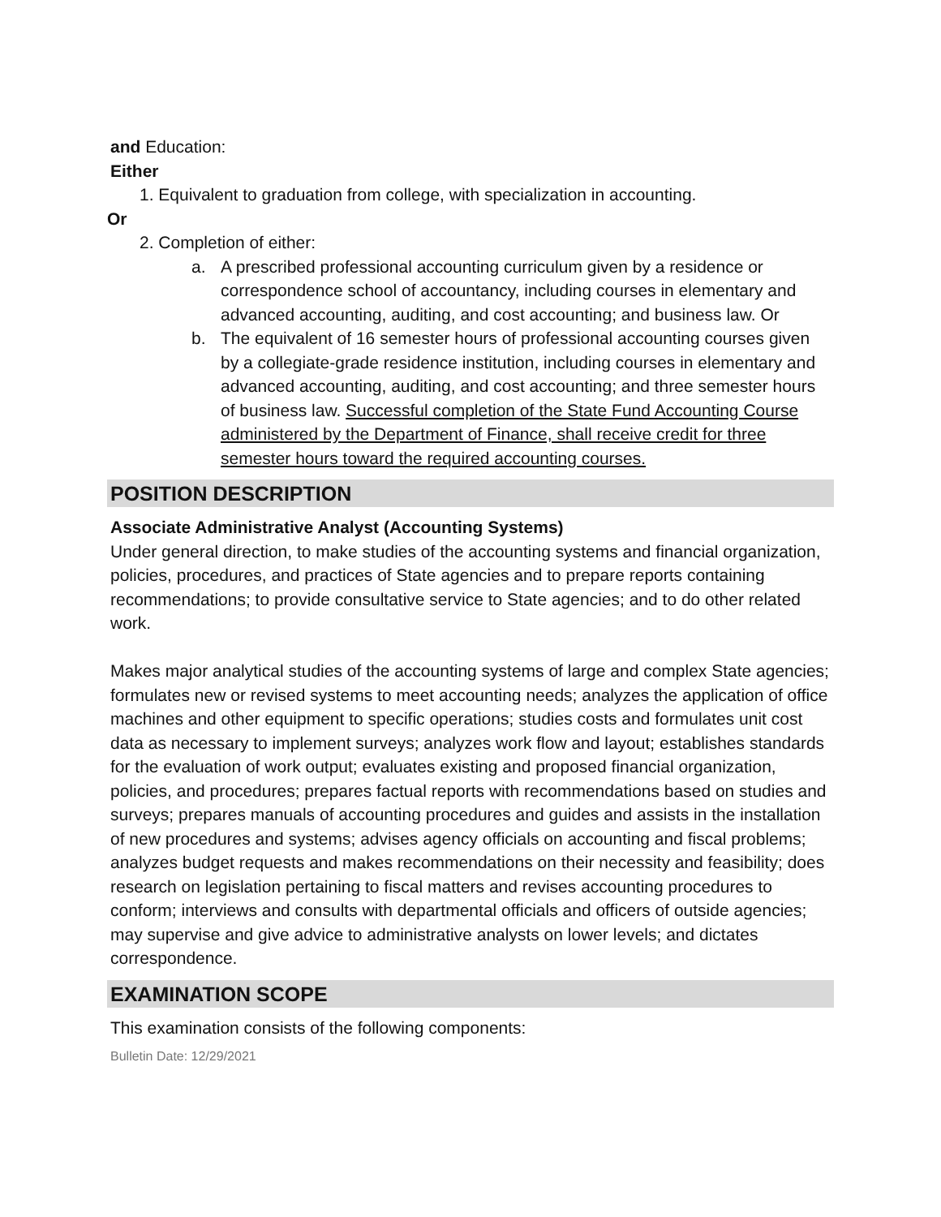and Education:
Either
1. Equivalent to graduation from college, with specialization in accounting.
Or
2. Completion of either:
a. A prescribed professional accounting curriculum given by a residence or correspondence school of accountancy, including courses in elementary and advanced accounting, auditing, and cost accounting; and business law. Or
b. The equivalent of 16 semester hours of professional accounting courses given by a collegiate-grade residence institution, including courses in elementary and advanced accounting, auditing, and cost accounting; and three semester hours of business law. Successful completion of the State Fund Accounting Course administered by the Department of Finance, shall receive credit for three semester hours toward the required accounting courses.
POSITION DESCRIPTION
Associate Administrative Analyst (Accounting Systems)
Under general direction, to make studies of the accounting systems and financial organization, policies, procedures, and practices of State agencies and to prepare reports containing recommendations; to provide consultative service to State agencies; and to do other related work.
Makes major analytical studies of the accounting systems of large and complex State agencies; formulates new or revised systems to meet accounting needs; analyzes the application of office machines and other equipment to specific operations; studies costs and formulates unit cost data as necessary to implement surveys; analyzes work flow and layout; establishes standards for the evaluation of work output; evaluates existing and proposed financial organization, policies, and procedures; prepares factual reports with recommendations based on studies and surveys; prepares manuals of accounting procedures and guides and assists in the installation of new procedures and systems; advises agency officials on accounting and fiscal problems; analyzes budget requests and makes recommendations on their necessity and feasibility; does research on legislation pertaining to fiscal matters and revises accounting procedures to conform; interviews and consults with departmental officials and officers of outside agencies; may supervise and give advice to administrative analysts on lower levels; and dictates correspondence.
EXAMINATION SCOPE
This examination consists of the following components:
Bulletin Date: 12/29/2021